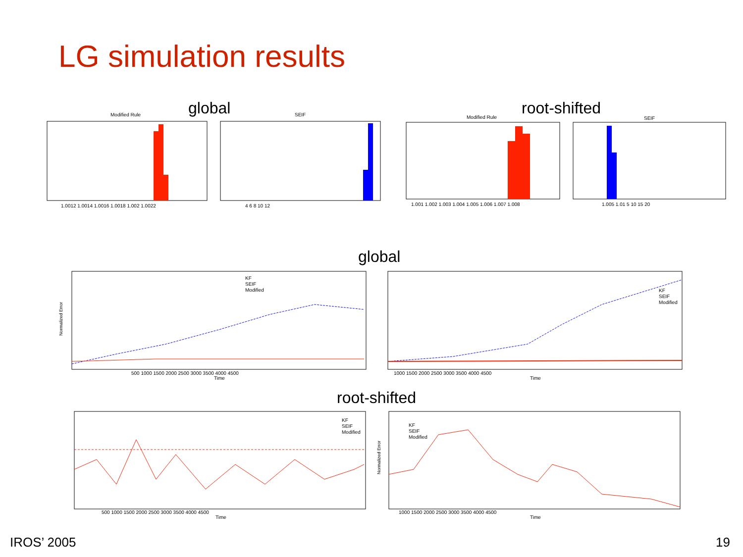LG simulation results
global root-shifted
Modified Rule
1.0012 1.0014 1.0016 1.0018 1.002 1.0022
SEIF
4 6 8 10 12
Modified Rule
1.001 1.002 1.003 1.004 1.005 1.006 1.007 1.008
SEIF
1.005 1.01 5 10 15 20
global
KF
SEIF
Modified
Time
500 1000 1500 2000 2500 3000 3500 4000 4500
KF
SEIF
Modified
Time
1000 1500 2000 2500 3000 3500 4000 4500
Normalized Error
root-shifted
KF
SEIF
Modified
Time
500 1000 1500 2000 2500 3000 3500 4000 4500
KF
SEIF
Modified
Time
1000 1500 2000 2500 3000 3500 4000 4500
Normalized Error
IROS’ 2005 19